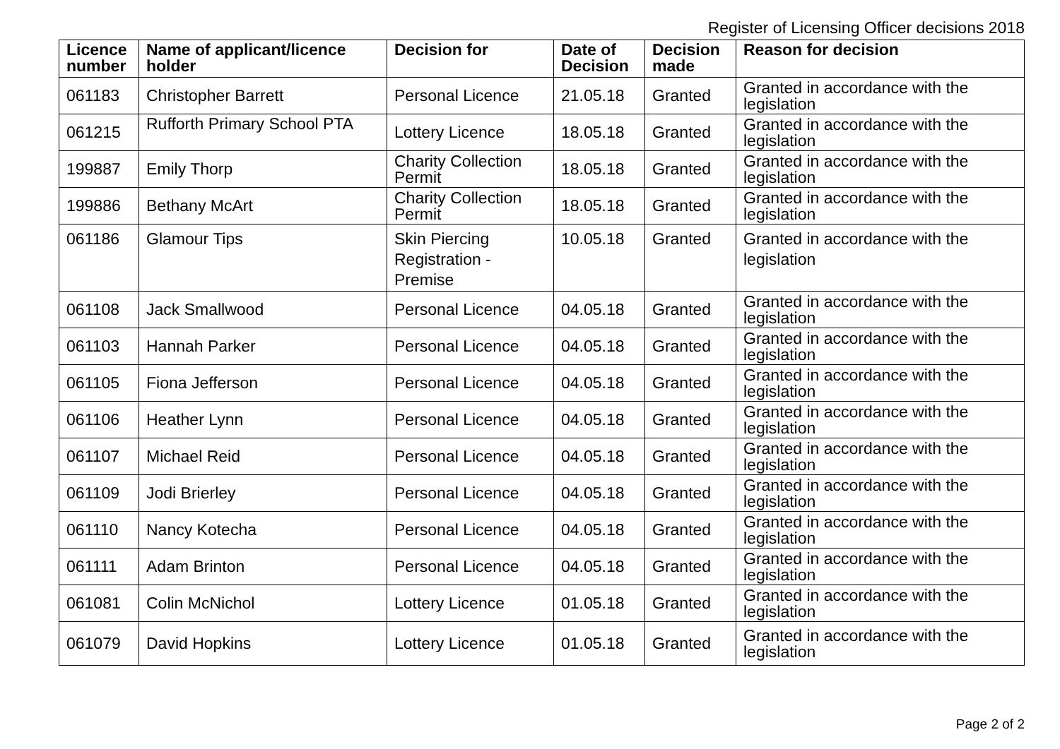Register of Licensing Officer decisions 2018
| Licence number | Name of applicant/licence holder | Decision for | Date of Decision | Decision made | Reason for decision |
| --- | --- | --- | --- | --- | --- |
| 061183 | Christopher Barrett | Personal Licence | 21.05.18 | Granted | Granted in accordance with the legislation |
| 061215 | Rufforth Primary School PTA | Lottery Licence | 18.05.18 | Granted | Granted in accordance with the legislation |
| 199887 | Emily Thorp | Charity Collection Permit | 18.05.18 | Granted | Granted in accordance with the legislation |
| 199886 | Bethany McArt | Charity Collection Permit | 18.05.18 | Granted | Granted in accordance with the legislation |
| 061186 | Glamour Tips | Skin Piercing Registration - Premise | 10.05.18 | Granted | Granted in accordance with the legislation |
| 061108 | Jack Smallwood | Personal Licence | 04.05.18 | Granted | Granted in accordance with the legislation |
| 061103 | Hannah Parker | Personal Licence | 04.05.18 | Granted | Granted in accordance with the legislation |
| 061105 | Fiona Jefferson | Personal Licence | 04.05.18 | Granted | Granted in accordance with the legislation |
| 061106 | Heather Lynn | Personal Licence | 04.05.18 | Granted | Granted in accordance with the legislation |
| 061107 | Michael Reid | Personal Licence | 04.05.18 | Granted | Granted in accordance with the legislation |
| 061109 | Jodi Brierley | Personal Licence | 04.05.18 | Granted | Granted in accordance with the legislation |
| 061110 | Nancy Kotecha | Personal Licence | 04.05.18 | Granted | Granted in accordance with the legislation |
| 061111 | Adam Brinton | Personal Licence | 04.05.18 | Granted | Granted in accordance with the legislation |
| 061081 | Colin McNichol | Lottery Licence | 01.05.18 | Granted | Granted in accordance with the legislation |
| 061079 | David Hopkins | Lottery Licence | 01.05.18 | Granted | Granted in accordance with the legislation |
Page 2 of 2